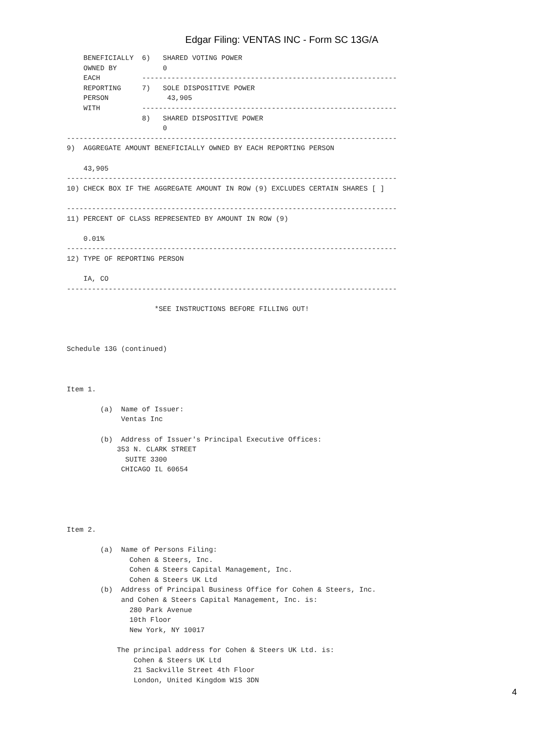Edgar Filing: VENTAS INC - Form SC 13G/A
    BENEFICIALLY  6)   SHARED VOTING POWER
    OWNED BY           0
    EACH          -------------------------------------------------------------
    REPORTING     7)   SOLE DISPOSITIVE POWER
    PERSON              43,905
    WITH          -------------------------------------------------------------
                  8)   SHARED DISPOSITIVE POWER
                       0
-------------------------------------------------------------------------------
9)  AGGREGATE AMOUNT BENEFICIALLY OWNED BY EACH REPORTING PERSON

    43,905
-------------------------------------------------------------------------------
10) CHECK BOX IF THE AGGREGATE AMOUNT IN ROW (9) EXCLUDES CERTAIN SHARES [ ]

-------------------------------------------------------------------------------
11) PERCENT OF CLASS REPRESENTED BY AMOUNT IN ROW (9)

    0.01%
-------------------------------------------------------------------------------
12) TYPE OF REPORTING PERSON

    IA, CO
-------------------------------------------------------------------------------

                     *SEE INSTRUCTIONS BEFORE FILLING OUT!



Schedule 13G (continued)



Item 1.

        (a)  Name of Issuer:
             Ventas Inc

        (b)  Address of Issuer's Principal Executive Offices:
            353 N. CLARK STREET
              SUITE 3300
             CHICAGO IL 60654





Item 2.

        (a)  Name of Persons Filing:
               Cohen & Steers, Inc.
               Cohen & Steers Capital Management, Inc.
               Cohen & Steers UK Ltd
        (b)  Address of Principal Business Office for Cohen & Steers, Inc.
             and Cohen & Steers Capital Management, Inc. is:
               280 Park Avenue
               10th Floor
               New York, NY 10017

            The principal address for Cohen & Steers UK Ltd. is:
                Cohen & Steers UK Ltd
                21 Sackville Street 4th Floor
                London, United Kingdom W1S 3DN
4